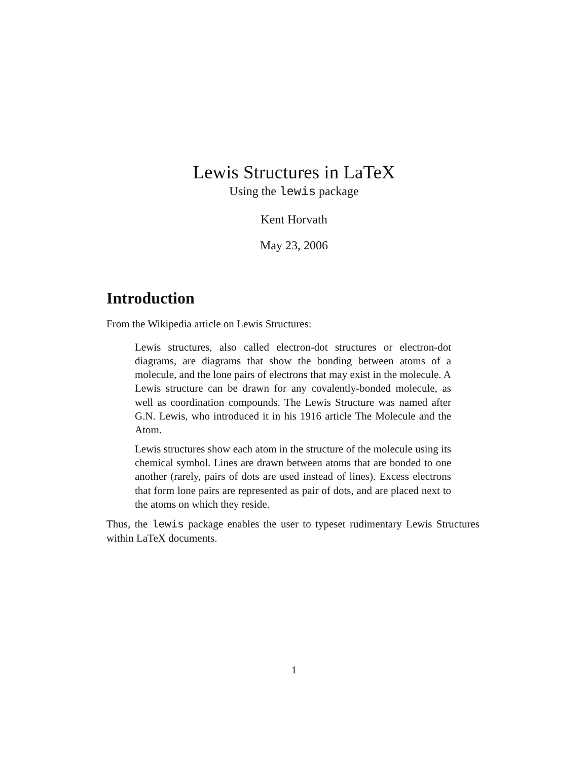Lewis Structures in LaTeX
Using the lewis package
Kent Horvath
May 23, 2006
Introduction
From the Wikipedia article on Lewis Structures:
Lewis structures, also called electron-dot structures or electron-dot diagrams, are diagrams that show the bonding between atoms of a molecule, and the lone pairs of electrons that may exist in the molecule. A Lewis structure can be drawn for any covalently-bonded molecule, as well as coordination compounds. The Lewis Structure was named after G.N. Lewis, who introduced it in his 1916 article The Molecule and the Atom.
Lewis structures show each atom in the structure of the molecule using its chemical symbol. Lines are drawn between atoms that are bonded to one another (rarely, pairs of dots are used instead of lines). Excess electrons that form lone pairs are represented as pair of dots, and are placed next to the atoms on which they reside.
Thus, the lewis package enables the user to typeset rudimentary Lewis Structures within LaTeX documents.
1